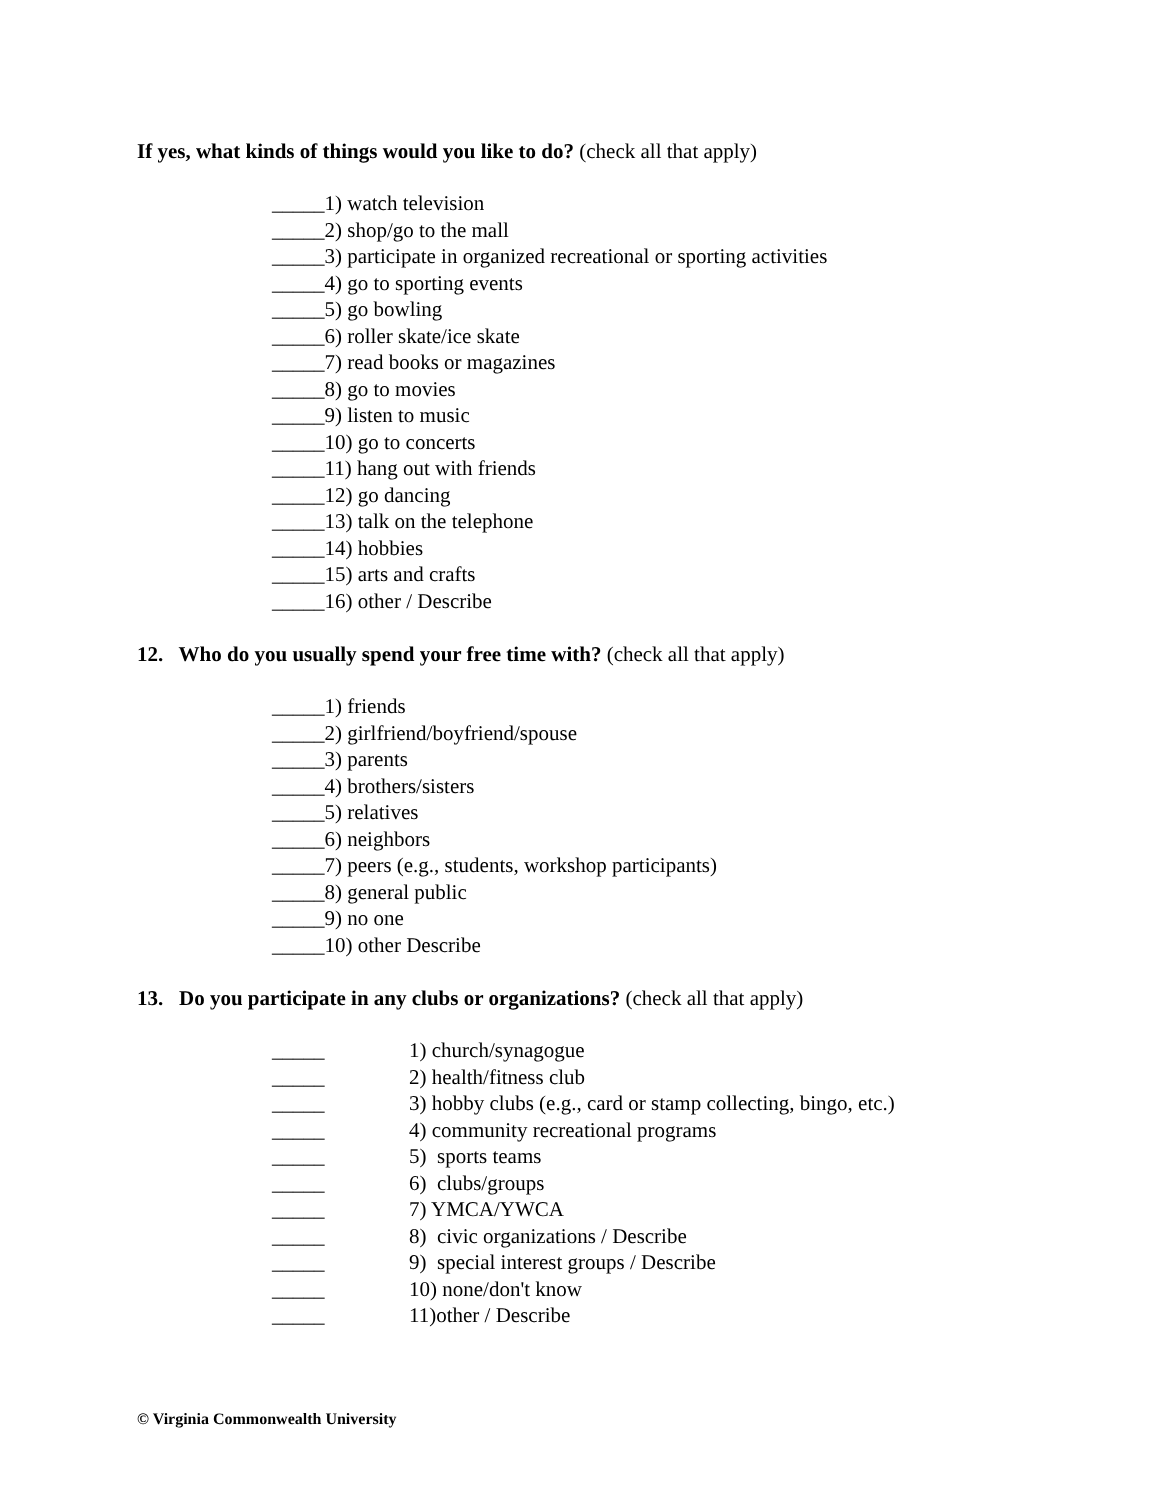If yes, what kinds of things would you like to do? (check all that apply)
_____1) watch television
_____2) shop/go to the mall
_____3) participate in organized recreational or sporting activities
_____4) go to sporting events
_____5) go bowling
_____6) roller skate/ice skate
_____7) read books or magazines
_____8) go to movies
_____9) listen to music
_____10) go to concerts
_____11) hang out with friends
_____12) go dancing
_____13) talk on the telephone
_____14) hobbies
_____15) arts and crafts
_____16) other / Describe
12. Who do you usually spend your free time with? (check all that apply)
_____1) friends
_____2) girlfriend/boyfriend/spouse
_____3) parents
_____4) brothers/sisters
_____5) relatives
_____6) neighbors
_____7) peers (e.g., students, workshop participants)
_____8) general public
_____9) no one
_____10) other Describe
13. Do you participate in any clubs or organizations? (check all that apply)
_____ 1) church/synagogue
_____ 2) health/fitness club
_____ 3) hobby clubs (e.g., card or stamp collecting, bingo, etc.)
_____ 4) community recreational programs
_____ 5) sports teams
_____ 6) clubs/groups
_____ 7) YMCA/YWCA
_____ 8) civic organizations / Describe
_____ 9) special interest groups / Describe
_____ 10) none/don't know
_____ 11)other / Describe
© Virginia Commonwealth University